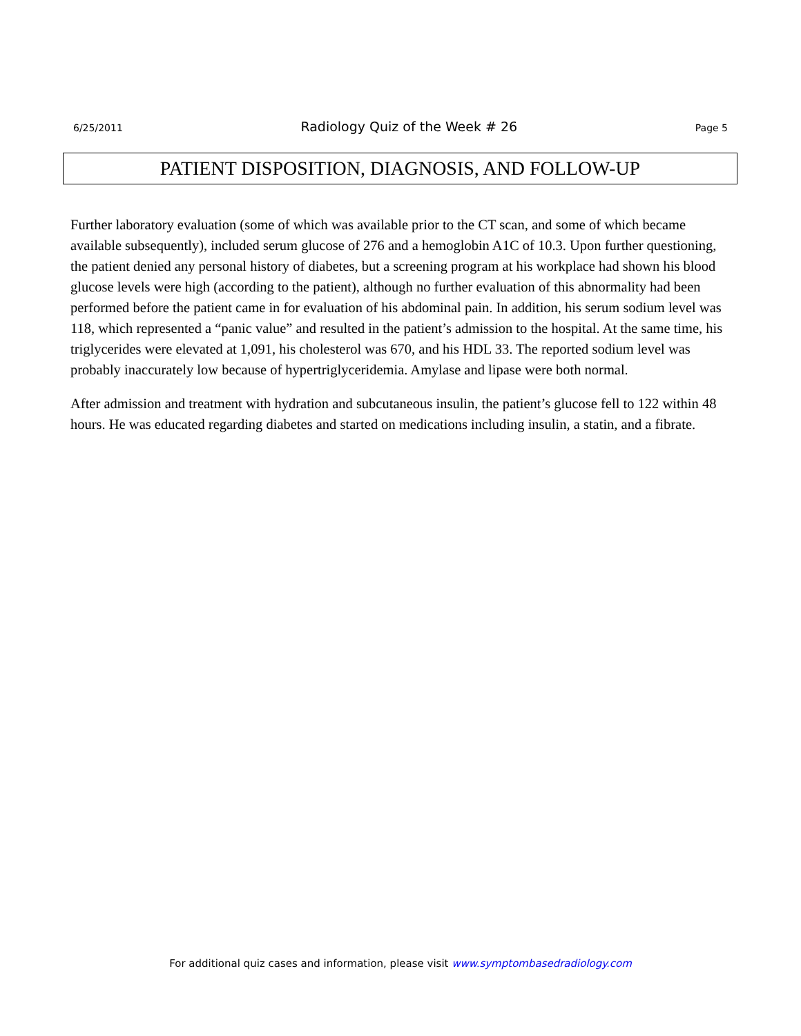6/25/2011 Radiology Quiz of the Week # 26 Page 5
PATIENT DISPOSITION, DIAGNOSIS, AND FOLLOW-UP
Further laboratory evaluation (some of which was available prior to the CT scan, and some of which became available subsequently), included serum glucose of 276 and a hemoglobin A1C of 10.3. Upon further questioning, the patient denied any personal history of diabetes, but a screening program at his workplace had shown his blood glucose levels were high (according to the patient), although no further evaluation of this abnormality had been performed before the patient came in for evaluation of his abdominal pain. In addition, his serum sodium level was 118, which represented a “panic value” and resulted in the patient’s admission to the hospital. At the same time, his triglycerides were elevated at 1,091, his cholesterol was 670, and his HDL 33. The reported sodium level was probably inaccurately low because of hypertriglyceridemia. Amylase and lipase were both normal.
After admission and treatment with hydration and subcutaneous insulin, the patient’s glucose fell to 122 within 48 hours. He was educated regarding diabetes and started on medications including insulin, a statin, and a fibrate.
For additional quiz cases and information, please visit www.symptombasedradiology.com